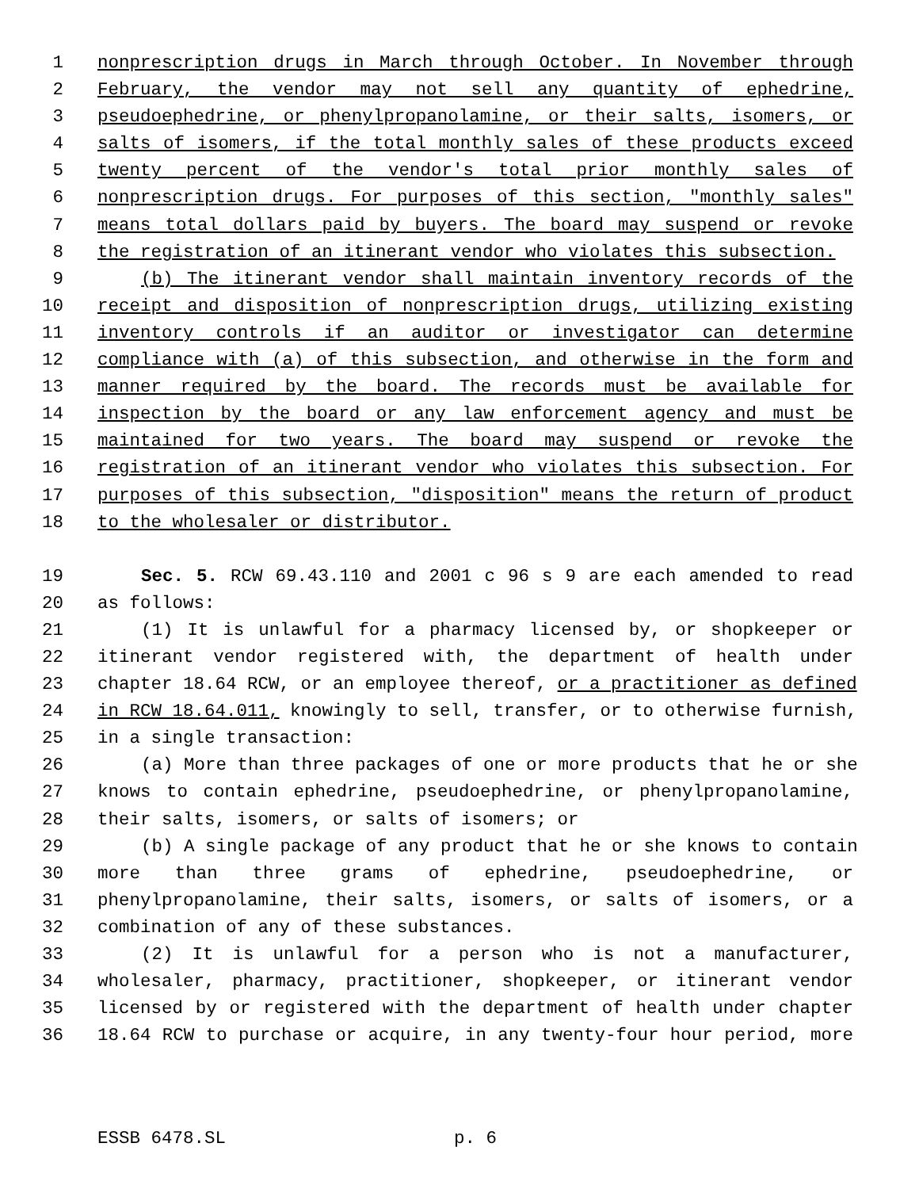1 nonprescription drugs in March through October. In November through
2 February, the vendor may not sell any quantity of ephedrine,
3 pseudoephedrine, or phenylpropanolamine, or their salts, isomers, or
4 salts of isomers, if the total monthly sales of these products exceed
5 twenty percent of the vendor's total prior monthly sales of
6 nonprescription drugs. For purposes of this section, "monthly sales"
7 means total dollars paid by buyers. The board may suspend or revoke
8 the registration of an itinerant vendor who violates this subsection.
9 (b) The itinerant vendor shall maintain inventory records of the
10 receipt and disposition of nonprescription drugs, utilizing existing
11 inventory controls if an auditor or investigator can determine
12 compliance with (a) of this subsection, and otherwise in the form and
13 manner required by the board. The records must be available for
14 inspection by the board or any law enforcement agency and must be
15 maintained for two years. The board may suspend or revoke the
16 registration of an itinerant vendor who violates this subsection. For
17 purposes of this subsection, "disposition" means the return of product
18 to the wholesaler or distributor.
19 Sec. 5. RCW 69.43.110 and 2001 c 96 s 9 are each amended to read
20 as follows:
21 (1) It is unlawful for a pharmacy licensed by, or shopkeeper or
22 itinerant vendor registered with, the department of health under
23 chapter 18.64 RCW, or an employee thereof, or a practitioner as defined
24 in RCW 18.64.011, knowingly to sell, transfer, or to otherwise furnish,
25 in a single transaction:
26 (a) More than three packages of one or more products that he or she
27 knows to contain ephedrine, pseudoephedrine, or phenylpropanolamine,
28 their salts, isomers, or salts of isomers; or
29 (b) A single package of any product that he or she knows to contain
30 more than three grams of ephedrine, pseudoephedrine, or
31 phenylpropanolamine, their salts, isomers, or salts of isomers, or a
32 combination of any of these substances.
33 (2) It is unlawful for a person who is not a manufacturer,
34 wholesaler, pharmacy, practitioner, shopkeeper, or itinerant vendor
35 licensed by or registered with the department of health under chapter
36 18.64 RCW to purchase or acquire, in any twenty-four hour period, more
ESSB 6478.SL p. 6